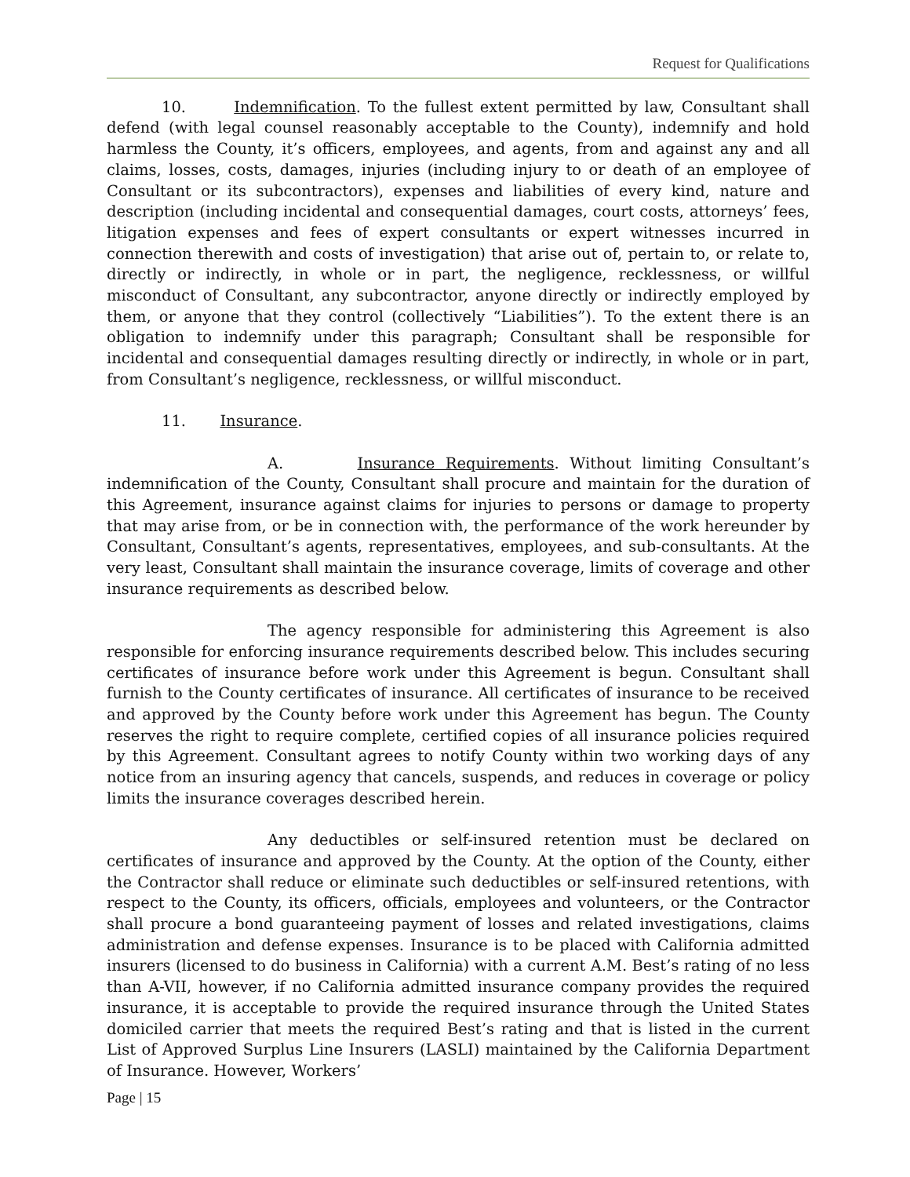Request for Qualifications
10. Indemnification. To the fullest extent permitted by law, Consultant shall defend (with legal counsel reasonably acceptable to the County), indemnify and hold harmless the County, it’s officers, employees, and agents, from and against any and all claims, losses, costs, damages, injuries (including injury to or death of an employee of Consultant or its subcontractors), expenses and liabilities of every kind, nature and description (including incidental and consequential damages, court costs, attorneys’ fees, litigation expenses and fees of expert consultants or expert witnesses incurred in connection therewith and costs of investigation) that arise out of, pertain to, or relate to, directly or indirectly, in whole or in part, the negligence, recklessness, or willful misconduct of Consultant, any subcontractor, anyone directly or indirectly employed by them, or anyone that they control (collectively “Liabilities”). To the extent there is an obligation to indemnify under this paragraph; Consultant shall be responsible for incidental and consequential damages resulting directly or indirectly, in whole or in part, from Consultant’s negligence, recklessness, or willful misconduct.
11. Insurance.
A. Insurance Requirements. Without limiting Consultant’s indemnification of the County, Consultant shall procure and maintain for the duration of this Agreement, insurance against claims for injuries to persons or damage to property that may arise from, or be in connection with, the performance of the work hereunder by Consultant, Consultant’s agents, representatives, employees, and sub-consultants. At the very least, Consultant shall maintain the insurance coverage, limits of coverage and other insurance requirements as described below.
The agency responsible for administering this Agreement is also responsible for enforcing insurance requirements described below. This includes securing certificates of insurance before work under this Agreement is begun. Consultant shall furnish to the County certificates of insurance. All certificates of insurance to be received and approved by the County before work under this Agreement has begun. The County reserves the right to require complete, certified copies of all insurance policies required by this Agreement. Consultant agrees to notify County within two working days of any notice from an insuring agency that cancels, suspends, and reduces in coverage or policy limits the insurance coverages described herein.
Any deductibles or self-insured retention must be declared on certificates of insurance and approved by the County. At the option of the County, either the Contractor shall reduce or eliminate such deductibles or self-insured retentions, with respect to the County, its officers, officials, employees and volunteers, or the Contractor shall procure a bond guaranteeing payment of losses and related investigations, claims administration and defense expenses. Insurance is to be placed with California admitted insurers (licensed to do business in California) with a current A.M. Best’s rating of no less than A-VII, however, if no California admitted insurance company provides the required insurance, it is acceptable to provide the required insurance through the United States domiciled carrier that meets the required Best’s rating and that is listed in the current List of Approved Surplus Line Insurers (LASLI) maintained by the California Department of Insurance. However, Workers’
Page | 15